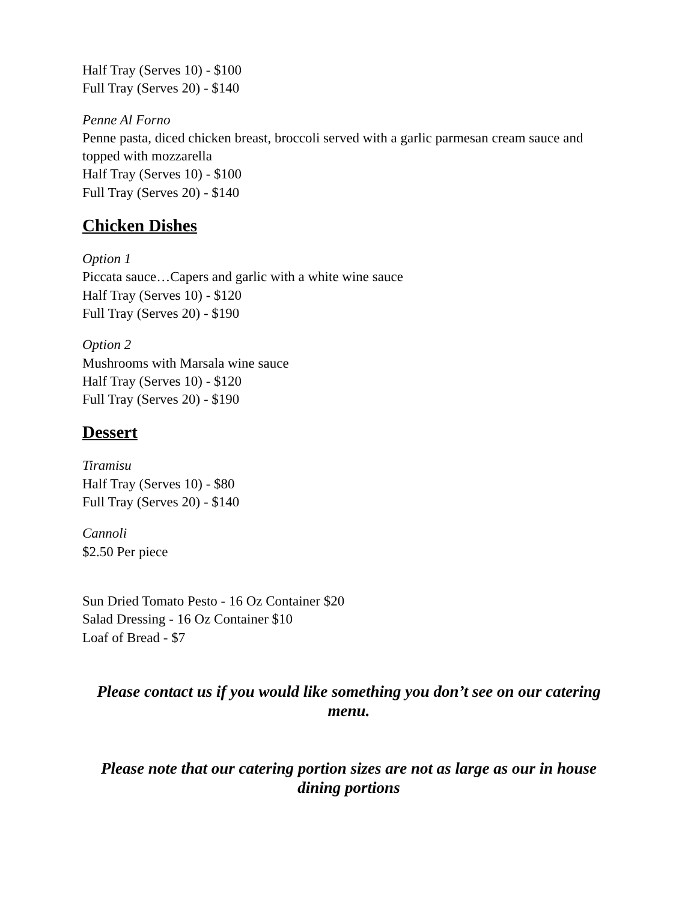Half Tray (Serves 10) - $100
Full Tray (Serves 20) - $140
Penne Al Forno
Penne pasta, diced chicken breast, broccoli served with a garlic parmesan cream sauce and topped with mozzarella
Half Tray (Serves 10) - $100
Full Tray (Serves 20) - $140
Chicken Dishes
Option 1
Piccata sauce…Capers and garlic with a white wine sauce
Half Tray (Serves 10) - $120
Full Tray (Serves 20) - $190
Option 2
Mushrooms with Marsala wine sauce
Half Tray (Serves 10) - $120
Full Tray (Serves 20) - $190
Dessert
Tiramisu
Half Tray (Serves 10) - $80
Full Tray (Serves 20) - $140
Cannoli
$2.50 Per piece
Sun Dried Tomato Pesto - 16 Oz Container $20
Salad Dressing - 16 Oz Container $10
Loaf of Bread - $7
Please contact us if you would like something you don’t see on our catering menu.
Please note that our catering portion sizes are not as large as our in house dining portions